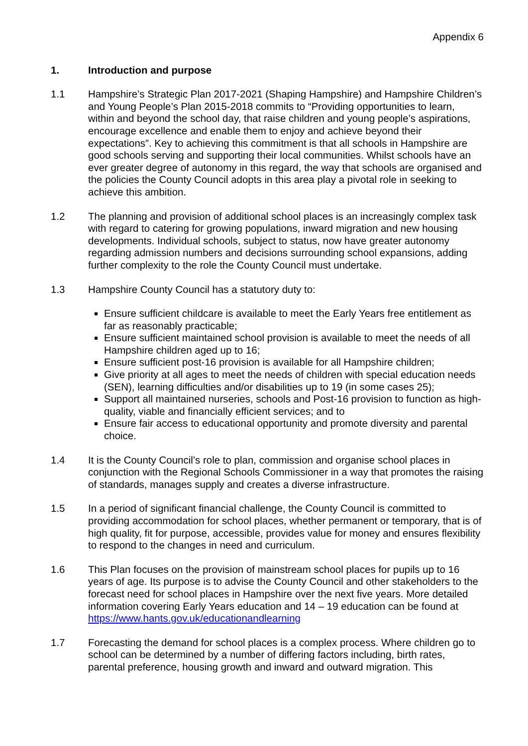Appendix 6
1. Introduction and purpose
1.1 Hampshire’s Strategic Plan 2017-2021 (Shaping Hampshire) and Hampshire Children’s and Young People’s Plan 2015-2018 commits to “Providing opportunities to learn, within and beyond the school day, that raise children and young people’s aspirations, encourage excellence and enable them to enjoy and achieve beyond their expectations”. Key to achieving this commitment is that all schools in Hampshire are good schools serving and supporting their local communities. Whilst schools have an ever greater degree of autonomy in this regard, the way that schools are organised and the policies the County Council adopts in this area play a pivotal role in seeking to achieve this ambition.
1.2 The planning and provision of additional school places is an increasingly complex task with regard to catering for growing populations, inward migration and new housing developments. Individual schools, subject to status, now have greater autonomy regarding admission numbers and decisions surrounding school expansions, adding further complexity to the role the County Council must undertake.
1.3 Hampshire County Council has a statutory duty to:
Ensure sufficient childcare is available to meet the Early Years free entitlement as far as reasonably practicable;
Ensure sufficient maintained school provision is available to meet the needs of all Hampshire children aged up to 16;
Ensure sufficient post-16 provision is available for all Hampshire children;
Give priority at all ages to meet the needs of children with special education needs (SEN), learning difficulties and/or disabilities up to 19 (in some cases 25);
Support all maintained nurseries, schools and Post-16 provision to function as high-quality, viable and financially efficient services; and to
Ensure fair access to educational opportunity and promote diversity and parental choice.
1.4 It is the County Council’s role to plan, commission and organise school places in conjunction with the Regional Schools Commissioner in a way that promotes the raising of standards, manages supply and creates a diverse infrastructure.
1.5 In a period of significant financial challenge, the County Council is committed to providing accommodation for school places, whether permanent or temporary, that is of high quality, fit for purpose, accessible, provides value for money and ensures flexibility to respond to the changes in need and curriculum.
1.6 This Plan focuses on the provision of mainstream school places for pupils up to 16 years of age. Its purpose is to advise the County Council and other stakeholders to the forecast need for school places in Hampshire over the next five years. More detailed information covering Early Years education and 14 – 19 education can be found at https://www.hants.gov.uk/educationandlearning
1.7 Forecasting the demand for school places is a complex process. Where children go to school can be determined by a number of differing factors including, birth rates, parental preference, housing growth and inward and outward migration. This